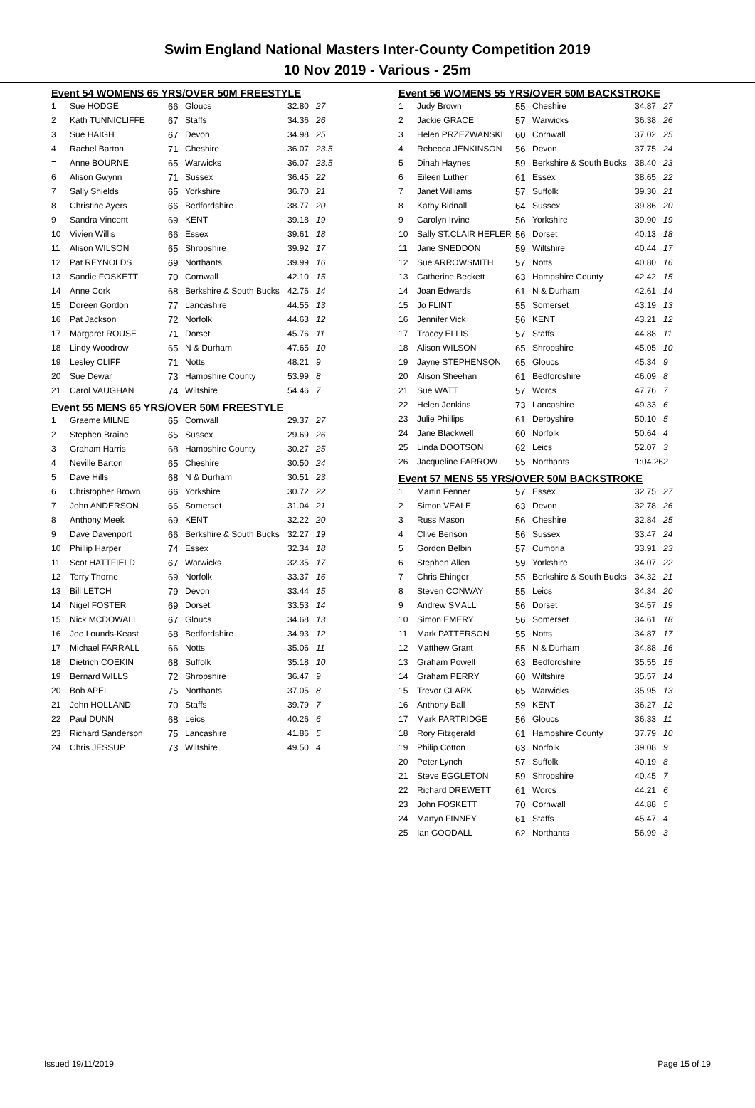Swim England National Masters Inter-County Competition 2019
10 Nov 2019 - Various - 25m
Event 54 WOMENS 65 YRS/OVER 50M FREESTYLE
| 1 | Sue HODGE | 66 | Gloucs | 32.80 | 27 |
| 2 | Kath TUNNICLIFFE | 67 | Staffs | 34.36 | 26 |
| 3 | Sue HAIGH | 67 | Devon | 34.98 | 25 |
| 4 | Rachel Barton | 71 | Cheshire | 36.07 | 23.5 |
| = | Anne BOURNE | 65 | Warwicks | 36.07 | 23.5 |
| 6 | Alison Gwynn | 71 | Sussex | 36.45 | 22 |
| 7 | Sally Shields | 65 | Yorkshire | 36.70 | 21 |
| 8 | Christine Ayers | 66 | Bedfordshire | 38.77 | 20 |
| 9 | Sandra Vincent | 69 | KENT | 39.18 | 19 |
| 10 | Vivien Willis | 66 | Essex | 39.61 | 18 |
| 11 | Alison WILSON | 65 | Shropshire | 39.92 | 17 |
| 12 | Pat REYNOLDS | 69 | Northants | 39.99 | 16 |
| 13 | Sandie FOSKETT | 70 | Cornwall | 42.10 | 15 |
| 14 | Anne Cork | 68 | Berkshire & South Bucks | 42.76 | 14 |
| 15 | Doreen Gordon | 77 | Lancashire | 44.55 | 13 |
| 16 | Pat Jackson | 72 | Norfolk | 44.63 | 12 |
| 17 | Margaret ROUSE | 71 | Dorset | 45.76 | 11 |
| 18 | Lindy Woodrow | 65 | N & Durham | 47.65 | 10 |
| 19 | Lesley CLIFF | 71 | Notts | 48.21 | 9 |
| 20 | Sue Dewar | 73 | Hampshire County | 53.99 | 8 |
| 21 | Carol VAUGHAN | 74 | Wiltshire | 54.46 | 7 |
Event 55 MENS 65 YRS/OVER 50M FREESTYLE
| 1 | Graeme MILNE | 65 | Cornwall | 29.37 | 27 |
| 2 | Stephen Braine | 65 | Sussex | 29.69 | 26 |
| 3 | Graham Harris | 68 | Hampshire County | 30.27 | 25 |
| 4 | Neville Barton | 65 | Cheshire | 30.50 | 24 |
| 5 | Dave Hills | 68 | N & Durham | 30.51 | 23 |
| 6 | Christopher Brown | 66 | Yorkshire | 30.72 | 22 |
| 7 | John ANDERSON | 66 | Somerset | 31.04 | 21 |
| 8 | Anthony Meek | 69 | KENT | 32.22 | 20 |
| 9 | Dave Davenport | 66 | Berkshire & South Bucks | 32.27 | 19 |
| 10 | Phillip Harper | 74 | Essex | 32.34 | 18 |
| 11 | Scot HATTFIELD | 67 | Warwicks | 32.35 | 17 |
| 12 | Terry Thorne | 69 | Norfolk | 33.37 | 16 |
| 13 | Bill LETCH | 79 | Devon | 33.44 | 15 |
| 14 | Nigel FOSTER | 69 | Dorset | 33.53 | 14 |
| 15 | Nick MCDOWALL | 67 | Gloucs | 34.68 | 13 |
| 16 | Joe Lounds-Keast | 68 | Bedfordshire | 34.93 | 12 |
| 17 | Michael FARRALL | 66 | Notts | 35.06 | 11 |
| 18 | Dietrich COEKIN | 68 | Suffolk | 35.18 | 10 |
| 19 | Bernard WILLS | 72 | Shropshire | 36.47 | 9 |
| 20 | Bob APEL | 75 | Northants | 37.05 | 8 |
| 21 | John HOLLAND | 70 | Staffs | 39.79 | 7 |
| 22 | Paul DUNN | 68 | Leics | 40.26 | 6 |
| 23 | Richard Sanderson | 75 | Lancashire | 41.86 | 5 |
| 24 | Chris JESSUP | 73 | Wiltshire | 49.50 | 4 |
Event 56 WOMENS 55 YRS/OVER 50M BACKSTROKE
| 1 | Judy Brown | 55 | Cheshire | 34.87 | 27 |
| 2 | Jackie GRACE | 57 | Warwicks | 36.38 | 26 |
| 3 | Helen PRZEZWANSKI | 60 | Cornwall | 37.02 | 25 |
| 4 | Rebecca JENKINSON | 56 | Devon | 37.75 | 24 |
| 5 | Dinah Haynes | 59 | Berkshire & South Bucks | 38.40 | 23 |
| 6 | Eileen Luther | 61 | Essex | 38.65 | 22 |
| 7 | Janet Williams | 57 | Suffolk | 39.30 | 21 |
| 8 | Kathy Bidnall | 64 | Sussex | 39.86 | 20 |
| 9 | Carolyn Irvine | 56 | Yorkshire | 39.90 | 19 |
| 10 | Sally ST.CLAIR HEFLER | 56 | Dorset | 40.13 | 18 |
| 11 | Jane SNEDDON | 59 | Wiltshire | 40.44 | 17 |
| 12 | Sue ARROWSMITH | 57 | Notts | 40.80 | 16 |
| 13 | Catherine Beckett | 63 | Hampshire County | 42.42 | 15 |
| 14 | Joan Edwards | 61 | N & Durham | 42.61 | 14 |
| 15 | Jo FLINT | 55 | Somerset | 43.19 | 13 |
| 16 | Jennifer Vick | 56 | KENT | 43.21 | 12 |
| 17 | Tracey ELLIS | 57 | Staffs | 44.88 | 11 |
| 18 | Alison WILSON | 65 | Shropshire | 45.05 | 10 |
| 19 | Jayne STEPHENSON | 65 | Gloucs | 45.34 | 9 |
| 20 | Alison Sheehan | 61 | Bedfordshire | 46.09 | 8 |
| 21 | Sue WATT | 57 | Worcs | 47.76 | 7 |
| 22 | Helen Jenkins | 73 | Lancashire | 49.33 | 6 |
| 23 | Julie Phillips | 61 | Derbyshire | 50.10 | 5 |
| 24 | Jane Blackwell | 60 | Norfolk | 50.64 | 4 |
| 25 | Linda DOOTSON | 62 | Leics | 52.07 | 3 |
| 26 | Jacqueline FARROW | 55 | Northants | 1:04.26 | 2 |
Event 57 MENS 55 YRS/OVER 50M BACKSTROKE
| 1 | Martin Fenner | 57 | Essex | 32.75 | 27 |
| 2 | Simon VEALE | 63 | Devon | 32.78 | 26 |
| 3 | Russ Mason | 56 | Cheshire | 32.84 | 25 |
| 4 | Clive Benson | 56 | Sussex | 33.47 | 24 |
| 5 | Gordon Belbin | 57 | Cumbria | 33.91 | 23 |
| 6 | Stephen Allen | 59 | Yorkshire | 34.07 | 22 |
| 7 | Chris Ehinger | 55 | Berkshire & South Bucks | 34.32 | 21 |
| 8 | Steven CONWAY | 55 | Leics | 34.34 | 20 |
| 9 | Andrew SMALL | 56 | Dorset | 34.57 | 19 |
| 10 | Simon EMERY | 56 | Somerset | 34.61 | 18 |
| 11 | Mark PATTERSON | 55 | Notts | 34.87 | 17 |
| 12 | Matthew Grant | 55 | N & Durham | 34.88 | 16 |
| 13 | Graham Powell | 63 | Bedfordshire | 35.55 | 15 |
| 14 | Graham PERRY | 60 | Wiltshire | 35.57 | 14 |
| 15 | Trevor CLARK | 65 | Warwicks | 35.95 | 13 |
| 16 | Anthony Ball | 59 | KENT | 36.27 | 12 |
| 17 | Mark PARTRIDGE | 56 | Gloucs | 36.33 | 11 |
| 18 | Rory Fitzgerald | 61 | Hampshire County | 37.79 | 10 |
| 19 | Philip Cotton | 63 | Norfolk | 39.08 | 9 |
| 20 | Peter Lynch | 57 | Suffolk | 40.19 | 8 |
| 21 | Steve EGGLETON | 59 | Shropshire | 40.45 | 7 |
| 22 | Richard DREWETT | 61 | Worcs | 44.21 | 6 |
| 23 | John FOSKETT | 70 | Cornwall | 44.88 | 5 |
| 24 | Martyn FINNEY | 61 | Staffs | 45.47 | 4 |
| 25 | Ian GOODALL | 62 | Northants | 56.99 | 3 |
Issued 19/11/2019 Page 15 of 19